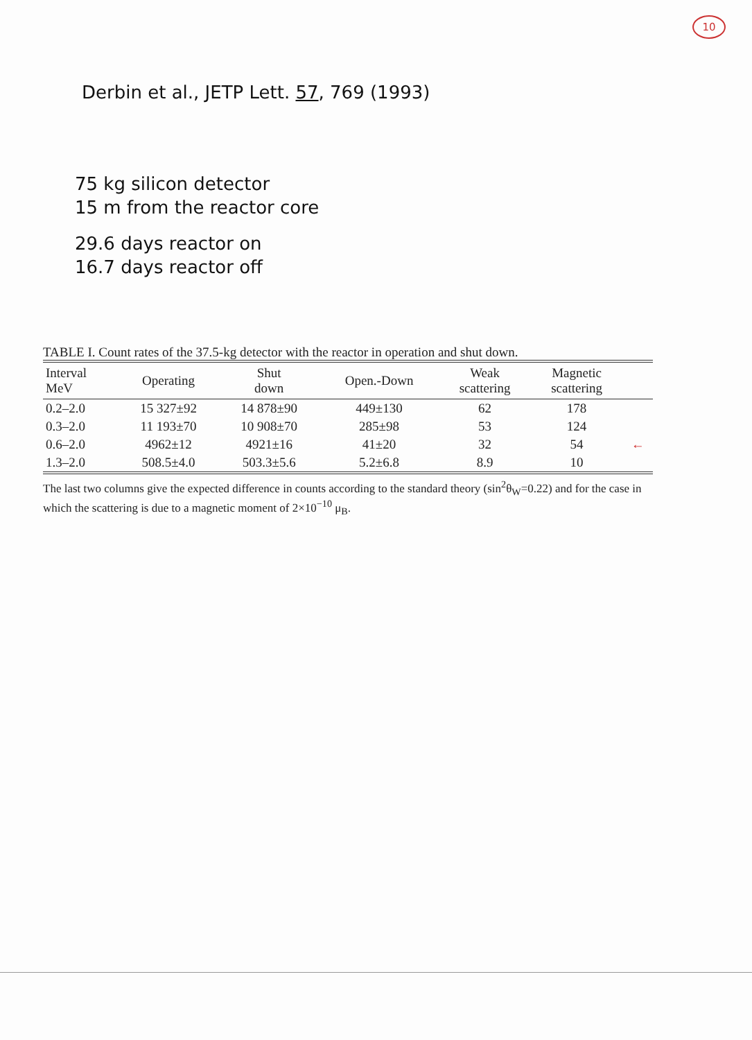10
Derbin et al., JETP Lett. 57, 769 (1993)
75 kg silicon detector
15 m from the reactor core
29.6 days reactor on
16.7 days reactor off
TABLE I. Count rates of the 37.5-kg detector with the reactor in operation and shut down.
| Interval MeV | Operating | Shut down | Open.-Down | Weak scattering | Magnetic scattering | |
| --- | --- | --- | --- | --- | --- | --- |
| 0.2–2.0 | 15 327±92 | 14 878±90 | 449±130 | 62 | 178 | |
| 0.3–2.0 | 11 193±70 | 10 908±70 | 285±98 | 53 | 124 | |
| 0.6–2.0 | 4962±12 | 4921±16 | 41±20 | 32 | 54 | ← |
| 1.3–2.0 | 508.5±4.0 | 503.3±5.6 | 5.2±6.8 | 8.9 | 10 | |
The last two columns give the expected difference in counts according to the standard theory (sin<sup>2</sup>θ<sub>W</sub>=0.22) and for the case in which the scattering is due to a magnetic moment of 2×10<sup>−10</sup> μ<sub>B</sub>.